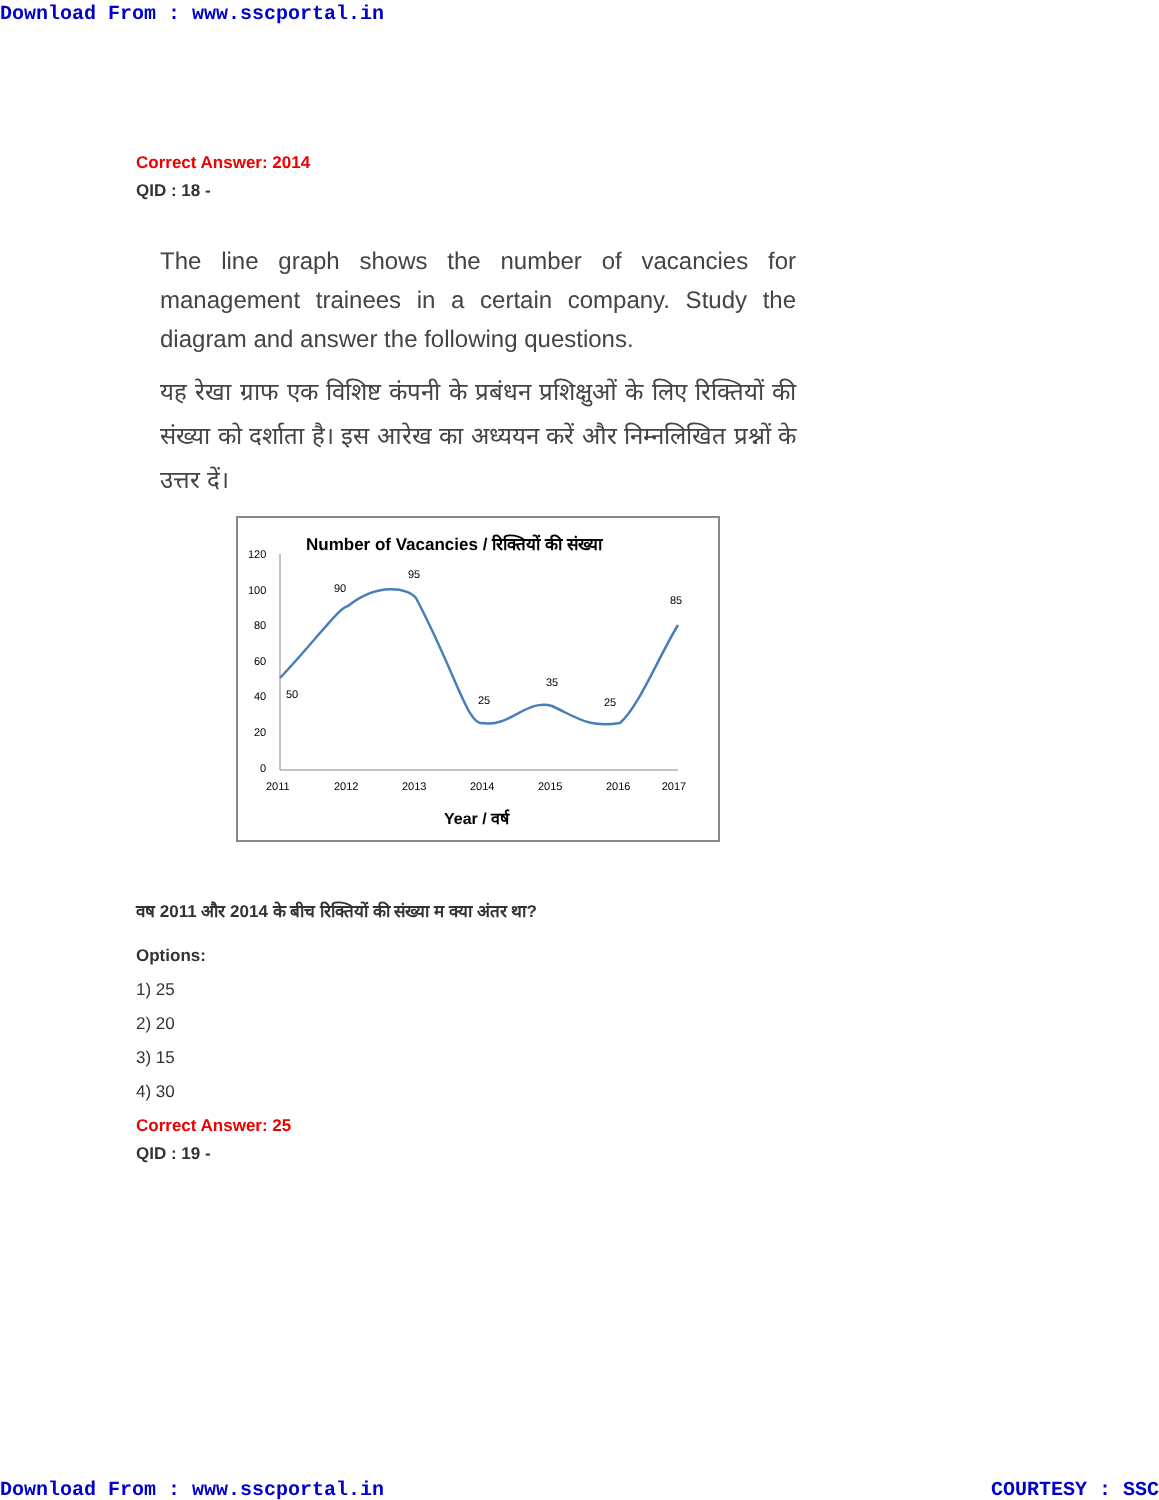Download From : www.sscportal.in
Correct Answer: 2014
QID : 18 -
The line graph shows the number of vacancies for management trainees in a certain company. Study the diagram and answer the following questions.
यह रेखा ग्राफ एक विशिष्ट कंपनी के प्रबंधन प्रशिक्षुओं के लिए रिक्तियों की संख्या को दर्शाता है। इस आरेख का अध्ययन करें और निम्नलिखित प्रश्नों के उत्तर दें।
Number of Vacancies / रिक्तियों की संख्या
120
100
80
60
40
20
0
50
90
95
25
35
25
85
2011
2012
2013
2014
2015
2016
2017
Year / वर्ष
वष 2011 और 2014 के बीच रिक्तियों की संख्या म क्या अंतर था?
Options:
1) 25
2) 20
3) 15
4) 30
Correct Answer: 25
QID : 19 -
Download From : www.sscportal.in COURTESY : SSC